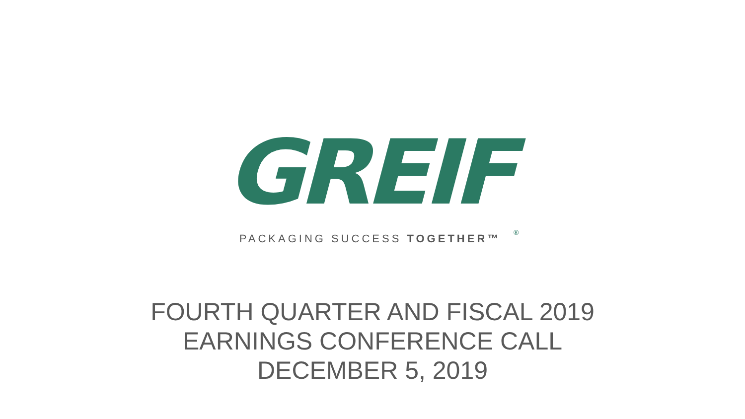GREIF<sup>®</sup>
PACKAGING SUCCESS TOGETHER™
FOURTH QUARTER AND FISCAL 2019
EARNINGS CONFERENCE CALL
DECEMBER 5, 2019